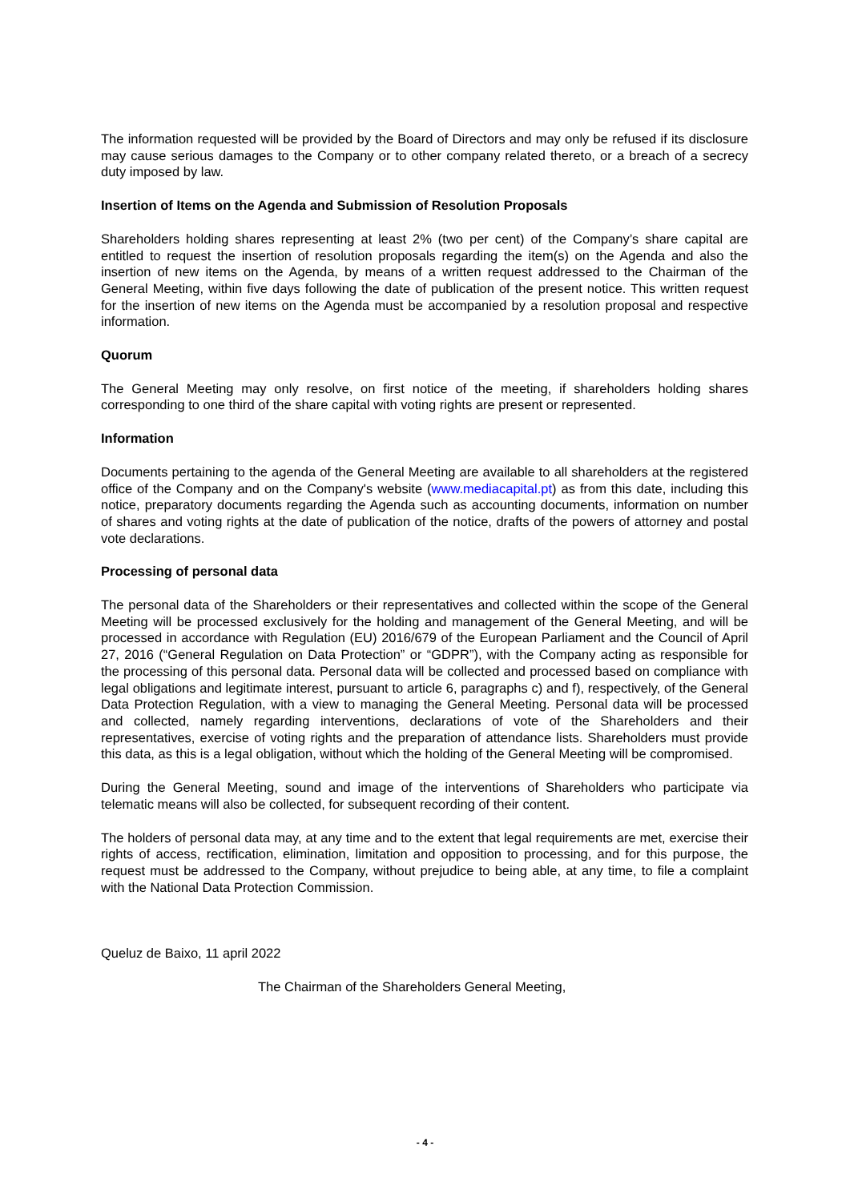The information requested will be provided by the Board of Directors and may only be refused if its disclosure may cause serious damages to the Company or to other company related thereto, or a breach of a secrecy duty imposed by law.
Insertion of Items on the Agenda and Submission of Resolution Proposals
Shareholders holding shares representing at least 2% (two per cent) of the Company’s share capital are entitled to request the insertion of resolution proposals regarding the item(s) on the Agenda and also the insertion of new items on the Agenda, by means of a written request addressed to the Chairman of the General Meeting, within five days following the date of publication of the present notice. This written request for the insertion of new items on the Agenda must be accompanied by a resolution proposal and respective information.
Quorum
The General Meeting may only resolve, on first notice of the meeting, if shareholders holding shares corresponding to one third of the share capital with voting rights are present or represented.
Information
Documents pertaining to the agenda of the General Meeting are available to all shareholders at the registered office of the Company and on the Company's website (www.mediacapital.pt) as from this date, including this notice, preparatory documents regarding the Agenda such as accounting documents, information on number of shares and voting rights at the date of publication of the notice, drafts of the powers of attorney and postal vote declarations.
Processing of personal data
The personal data of the Shareholders or their representatives and collected within the scope of the General Meeting will be processed exclusively for the holding and management of the General Meeting, and will be processed in accordance with Regulation (EU) 2016/679 of the European Parliament and the Council of April 27, 2016 (“General Regulation on Data Protection” or “GDPR”), with the Company acting as responsible for the processing of this personal data. Personal data will be collected and processed based on compliance with legal obligations and legitimate interest, pursuant to article 6, paragraphs c) and f), respectively, of the General Data Protection Regulation, with a view to managing the General Meeting. Personal data will be processed and collected, namely regarding interventions, declarations of vote of the Shareholders and their representatives, exercise of voting rights and the preparation of attendance lists. Shareholders must provide this data, as this is a legal obligation, without which the holding of the General Meeting will be compromised.
During the General Meeting, sound and image of the interventions of Shareholders who participate via telematic means will also be collected, for subsequent recording of their content.
The holders of personal data may, at any time and to the extent that legal requirements are met, exercise their rights of access, rectification, elimination, limitation and opposition to processing, and for this purpose, the request must be addressed to the Company, without prejudice to being able, at any time, to file a complaint with the National Data Protection Commission.
Queluz de Baixo, 11 april 2022
The Chairman of the Shareholders General Meeting,
- 4 -